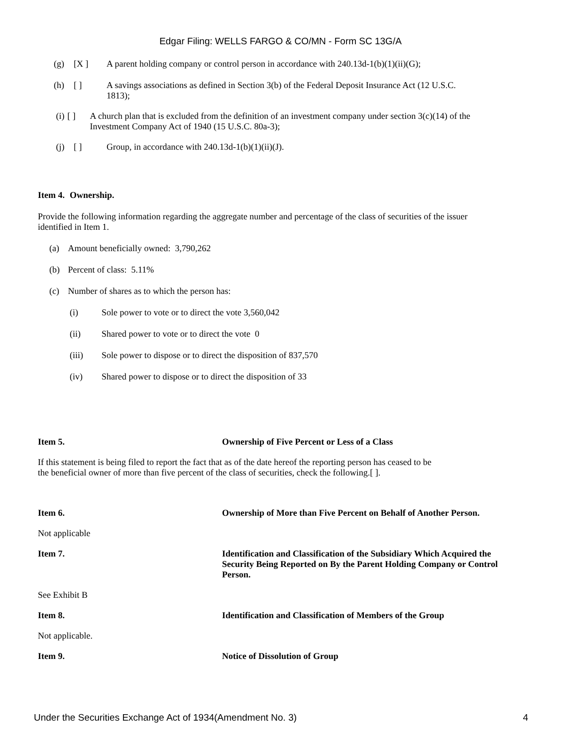Edgar Filing: WELLS FARGO & CO/MN - Form SC 13G/A
(g) [X ] A parent holding company or control person in accordance with 240.13d-1(b)(1)(ii)(G);
(h) [ ] A savings associations as defined in Section 3(b) of the Federal Deposit Insurance Act (12 U.S.C. 1813);
(i) [ ] A church plan that is excluded from the definition of an investment company under section 3(c)(14) of the Investment Company Act of 1940 (15 U.S.C. 80a-3);
(j) [ ] Group, in accordance with 240.13d-1(b)(1)(ii)(J).
Item 4. Ownership.
Provide the following information regarding the aggregate number and percentage of the class of securities of the issuer identified in Item 1.
(a) Amount beneficially owned: 3,790,262
(b) Percent of class: 5.11%
(c) Number of shares as to which the person has:
(i) Sole power to vote or to direct the vote 3,560,042
(ii) Shared power to vote or to direct the vote 0
(iii) Sole power to dispose or to direct the disposition of 837,570
(iv) Shared power to dispose or to direct the disposition of 33
Item 5. Ownership of Five Percent or Less of a Class
If this statement is being filed to report the fact that as of the date hereof the reporting person has ceased to be the beneficial owner of more than five percent of the class of securities, check the following.[ ].
Item 6. Ownership of More than Five Percent on Behalf of Another Person.
Not applicable
Item 7. Identification and Classification of the Subsidiary Which Acquired the Security Being Reported on By the Parent Holding Company or Control Person.
See Exhibit B
Item 8. Identification and Classification of Members of the Group
Not applicable.
Item 9. Notice of Dissolution of Group
Under the Securities Exchange Act of 1934(Amendment No. 3) 4